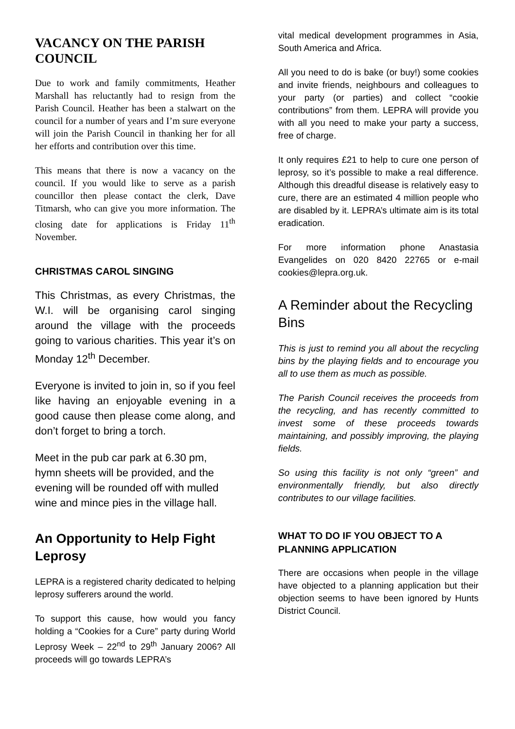VACANCY ON THE PARISH COUNCIL
Due to work and family commitments, Heather Marshall has reluctantly had to resign from the Parish Council. Heather has been a stalwart on the council for a number of years and I’m sure everyone will join the Parish Council in thanking her for all her efforts and contribution over this time.
This means that there is now a vacancy on the council. If you would like to serve as a parish councillor then please contact the clerk, Dave Titmarsh, who can give you more information. The closing date for applications is Friday 11<sup>th</sup> November.
CHRISTMAS CAROL SINGING
This Christmas, as every Christmas, the W.I. will be organising carol singing around the village with the proceeds going to various charities. This year it’s on Monday 12<sup>th</sup> December.
Everyone is invited to join in, so if you feel like having an enjoyable evening in a good cause then please come along, and don’t forget to bring a torch.
Meet in the pub car park at 6.30 pm, hymn sheets will be provided, and the evening will be rounded off with mulled wine and mince pies in the village hall.
An Opportunity to Help Fight Leprosy
LEPRA is a registered charity dedicated to helping leprosy sufferers around the world.
To support this cause, how would you fancy holding a “Cookies for a Cure” party during World Leprosy Week – 22<sup>nd</sup> to 29<sup>th</sup> January 2006? All proceeds will go towards LEPRA’s
vital medical development programmes in Asia, South America and Africa.
All you need to do is bake (or buy!) some cookies and invite friends, neighbours and colleagues to your party (or parties) and collect “cookie contributions” from them. LEPRA will provide you with all you need to make your party a success, free of charge.
It only requires £21 to help to cure one person of leprosy, so it’s possible to make a real difference. Although this dreadful disease is relatively easy to cure, there are an estimated 4 million people who are disabled by it. LEPRA’s ultimate aim is its total eradication.
For more information phone Anastasia Evangelides on 020 8420 22765 or e-mail cookies@lepra.org.uk.
A Reminder about the Recycling Bins
This is just to remind you all about the recycling bins by the playing fields and to encourage you all to use them as much as possible.
The Parish Council receives the proceeds from the recycling, and has recently committed to invest some of these proceeds towards maintaining, and possibly improving, the playing fields.
So using this facility is not only “green” and environmentally friendly, but also directly contributes to our village facilities.
WHAT TO DO IF YOU OBJECT TO A PLANNING APPLICATION
There are occasions when people in the village have objected to a planning application but their objection seems to have been ignored by Hunts District Council.